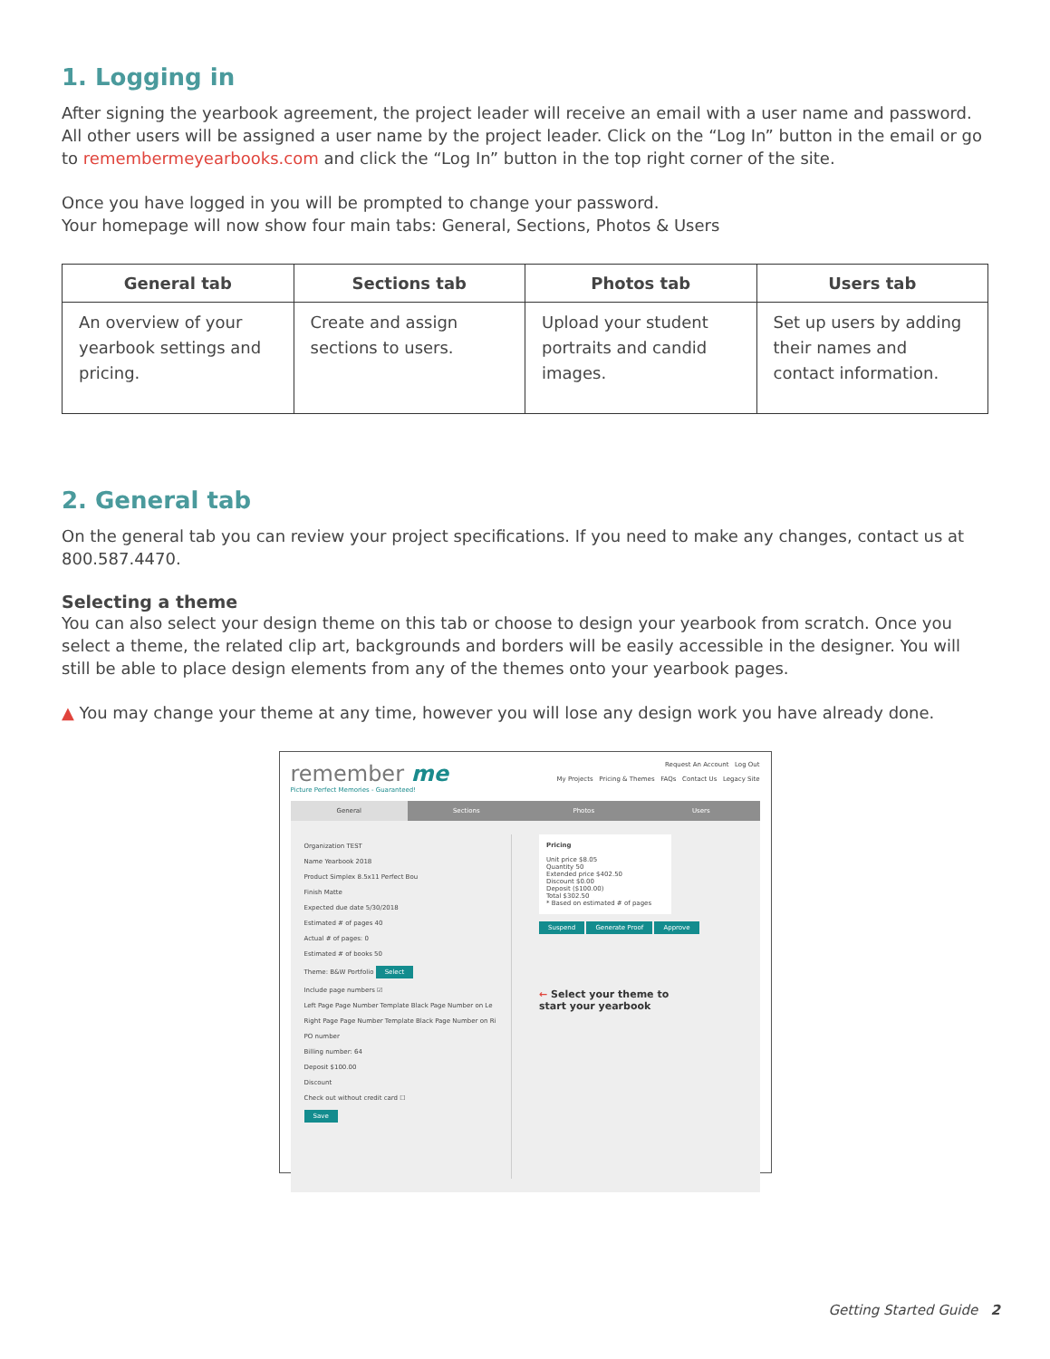1. Logging in
After signing the yearbook agreement, the project leader will receive an email with a user name and password. All other users will be assigned a user name by the project leader. Click on the “Log In” button in the email or go to remembermeyearbooks.com and click the “Log In” button in the top right corner of the site.
Once you have logged in you will be prompted to change your password.
Your homepage will now show four main tabs: General, Sections, Photos & Users
| General tab | Sections tab | Photos tab | Users tab |
| --- | --- | --- | --- |
| An overview of your yearbook settings and pricing. | Create and assign sections to users. | Upload your student portraits and candid images. | Set up users by adding their names and contact information. |
2. General tab
On the general tab you can review your project specifications. If you need to make any changes, contact us at 800.587.4470.
Selecting a theme
You can also select your design theme on this tab or choose to design your yearbook from scratch. Once you select a theme, the related clip art, backgrounds and borders will be easily accessible in the designer. You will still be able to place design elements from any of the themes onto your yearbook pages.
▲ You may change your theme at any time, however you will lose any design work you have already done.
remember me
Picture Perfect Memories - Guaranteed!
Request An Account Log Out
My Projects Pricing & Themes FAQs Contact Us Legacy Site
General Sections Photos Users
Organization TEST
Name Yearbook 2018
Product Simplex 8.5x11 Perfect Bou
Finish Matte
Expected due date 5/30/2018
Estimated # of pages 40
Actual # of pages: 0
Estimated # of books 50
Theme: B&W Portfolio Select
Include page numbers ☑
Left Page Page Number Template Black Page Number on Le
Right Page Page Number Template Black Page Number on Ri
PO number
Billing number: 64
Deposit $100.00
Discount
Check out without credit card ☐
Save
Pricing
Unit price $8.05
Quantity 50
Extended price $402.50
Discount $0.00
Deposit ($100.00)
Total $302.50
* Based on estimated # of pages
Suspend Generate Proof Approve
← Select your theme to
start your yearbook
Getting Started Guide 2